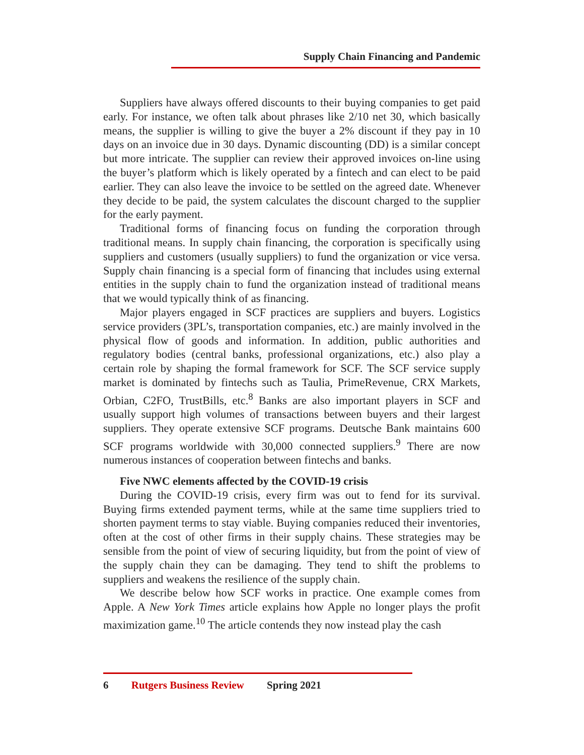Supply Chain Financing and Pandemic
Suppliers have always offered discounts to their buying companies to get paid early. For instance, we often talk about phrases like 2/10 net 30, which basically means, the supplier is willing to give the buyer a 2% discount if they pay in 10 days on an invoice due in 30 days. Dynamic discounting (DD) is a similar concept but more intricate. The supplier can review their approved invoices on-line using the buyer’s platform which is likely operated by a fintech and can elect to be paid earlier. They can also leave the invoice to be settled on the agreed date. Whenever they decide to be paid, the system calculates the discount charged to the supplier for the early payment.
Traditional forms of financing focus on funding the corporation through traditional means. In supply chain financing, the corporation is specifically using suppliers and customers (usually suppliers) to fund the organization or vice versa. Supply chain financing is a special form of financing that includes using external entities in the supply chain to fund the organization instead of traditional means that we would typically think of as financing.
Major players engaged in SCF practices are suppliers and buyers. Logistics service providers (3PL’s, transportation companies, etc.) are mainly involved in the physical flow of goods and information. In addition, public authorities and regulatory bodies (central banks, professional organizations, etc.) also play a certain role by shaping the formal framework for SCF. The SCF service supply market is dominated by fintechs such as Taulia, PrimeRevenue, CRX Markets, Orbian, C2FO, TrustBills, etc.<sup>8</sup> Banks are also important players in SCF and usually support high volumes of transactions between buyers and their largest suppliers. They operate extensive SCF programs. Deutsche Bank maintains 600 SCF programs worldwide with 30,000 connected suppliers.<sup>9</sup> There are now numerous instances of cooperation between fintechs and banks.
Five NWC elements affected by the COVID-19 crisis
During the COVID-19 crisis, every firm was out to fend for its survival. Buying firms extended payment terms, while at the same time suppliers tried to shorten payment terms to stay viable. Buying companies reduced their inventories, often at the cost of other firms in their supply chains. These strategies may be sensible from the point of view of securing liquidity, but from the point of view of the supply chain they can be damaging. They tend to shift the problems to suppliers and weakens the resilience of the supply chain.
We describe below how SCF works in practice. One example comes from Apple. A New York Times article explains how Apple no longer plays the profit maximization game.<sup>10</sup> The article contends they now instead play the cash
6 Rutgers Business Review Spring 2021